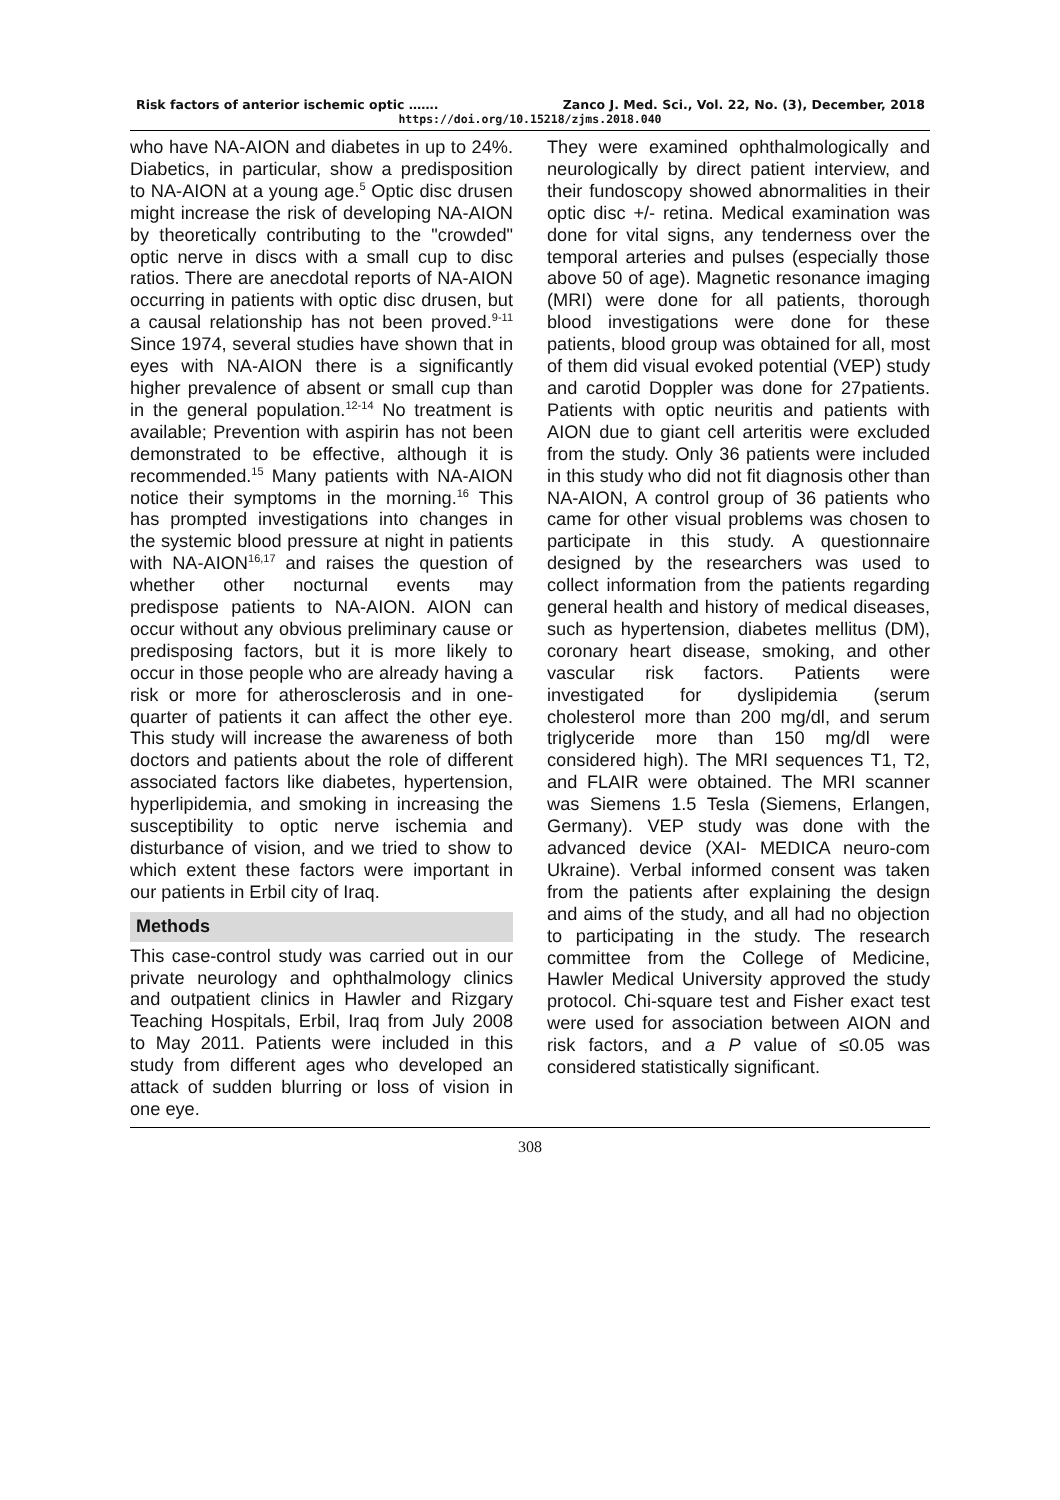Risk factors of anterior ischemic optic ……. Zanco J. Med. Sci., Vol. 22, No. (3), December, 2018
https://doi.org/10.15218/zjms.2018.040
who have NA-AION and diabetes in up to 24%. Diabetics, in particular, show a predisposition to NA-AION at a young age.<sup>5</sup> Optic disc drusen might increase the risk of developing NA-AION by theoretically contributing to the "crowded" optic nerve in discs with a small cup to disc ratios. There are anecdotal reports of NA-AION occurring in patients with optic disc drusen, but a causal relationship has not been proved.<sup>9-11</sup> Since 1974, several studies have shown that in eyes with NA-AION there is a significantly higher prevalence of absent or small cup than in the general population.<sup>12-14</sup> No treatment is available; Prevention with aspirin has not been demonstrated to be effective, although it is recommended.<sup>15</sup> Many patients with NA-AION notice their symptoms in the morning.<sup>16</sup> This has prompted investigations into changes in the systemic blood pressure at night in patients with NA-AION<sup>16,17</sup> and raises the question of whether other nocturnal events may predispose patients to NA-AION. AION can occur without any obvious preliminary cause or predisposing factors, but it is more likely to occur in those people who are already having a risk or more for atherosclerosis and in one-quarter of patients it can affect the other eye. This study will increase the awareness of both doctors and patients about the role of different associated factors like diabetes, hypertension, hyperlipidemia, and smoking in increasing the susceptibility to optic nerve ischemia and disturbance of vision, and we tried to show to which extent these factors were important in our patients in Erbil city of Iraq.
Methods
This case-control study was carried out in our private neurology and ophthalmology clinics and outpatient clinics in Hawler and Rizgary Teaching Hospitals, Erbil, Iraq from July 2008 to May 2011. Patients were included in this study from different ages who developed an attack of sudden blurring or loss of vision in one eye.
They were examined ophthalmologically and neurologically by direct patient interview, and their fundoscopy showed abnormalities in their optic disc +/- retina. Medical examination was done for vital signs, any tenderness over the temporal arteries and pulses (especially those above 50 of age). Magnetic resonance imaging (MRI) were done for all patients, thorough blood investigations were done for these patients, blood group was obtained for all, most of them did visual evoked potential (VEP) study and carotid Doppler was done for 27patients. Patients with optic neuritis and patients with AION due to giant cell arteritis were excluded from the study. Only 36 patients were included in this study who did not fit diagnosis other than NA-AION, A control group of 36 patients who came for other visual problems was chosen to participate in this study. A questionnaire designed by the researchers was used to collect information from the patients regarding general health and history of medical diseases, such as hypertension, diabetes mellitus (DM), coronary heart disease, smoking, and other vascular risk factors. Patients were investigated for dyslipidemia (serum cholesterol more than 200 mg/dl, and serum triglyceride more than 150 mg/dl were considered high). The MRI sequences T1, T2, and FLAIR were obtained. The MRI scanner was Siemens 1.5 Tesla (Siemens, Erlangen, Germany). VEP study was done with the advanced device (XAI- MEDICA neuro-com Ukraine). Verbal informed consent was taken from the patients after explaining the design and aims of the study, and all had no objection to participating in the study. The research committee from the College of Medicine, Hawler Medical University approved the study protocol. Chi-square test and Fisher exact test were used for association between AION and risk factors, and a P value of ≤0.05 was considered statistically significant.
308